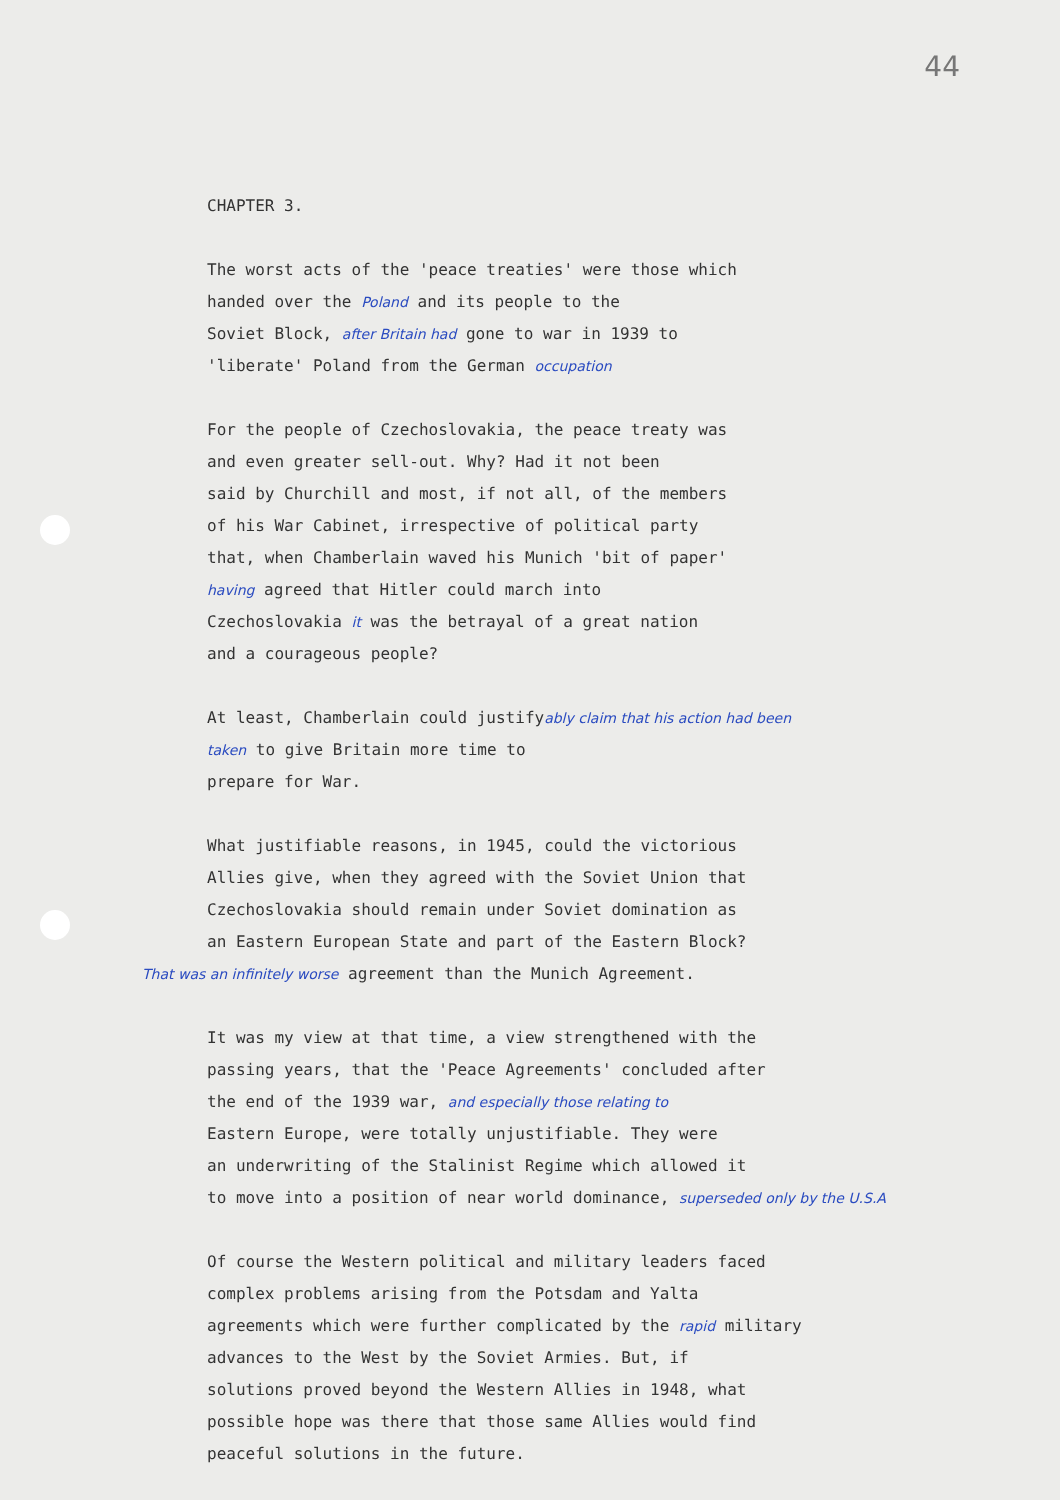44
CHAPTER 3.
The worst acts of the 'peace treaties' were those which
handed over the Poland and its people to the
Soviet Block, after Britain had gone to war in 1939 to
'liberate' Poland from the German occupation
For the people of Czechoslovakia, the peace treaty was
and even greater sell-out. Why? Had it not been
said by Churchill and most, if not all, of the members
of his War Cabinet, irrespective of political party
that, when Chamberlain waved his Munich 'bit of paper'
having agreed that Hitler could march into
Czechoslovakia it was the betrayal of a great nation
and a courageous people?
At least, Chamberlain could justifyably claim that his action had been
taken to give Britain more time to
prepare for War.
What justifiable reasons, in 1945, could the victorious
Allies give, when they agreed with the Soviet Union that
Czechoslovakia should remain under Soviet domination as
an Eastern European State and part of the Eastern Block?
That was an infinitely worse agreement than the Munich Agreement.
It was my view at that time, a view strengthened with the
passing years, that the 'Peace Agreements' concluded after
the end of the 1939 war, and especially those relating to
Eastern Europe, were totally unjustifiable. They were
an underwriting of the Stalinist Regime which allowed it
to move into a position of near world dominance, superseded only by the U.S.A
Of course the Western political and military leaders faced
complex problems arising from the Potsdam and Yalta
agreements which were further complicated by the rapid military
advances to the West by the Soviet Armies. But, if
solutions proved beyond the Western Allies in 1948, what
possible hope was there that those same Allies would find
peaceful solutions in the future.